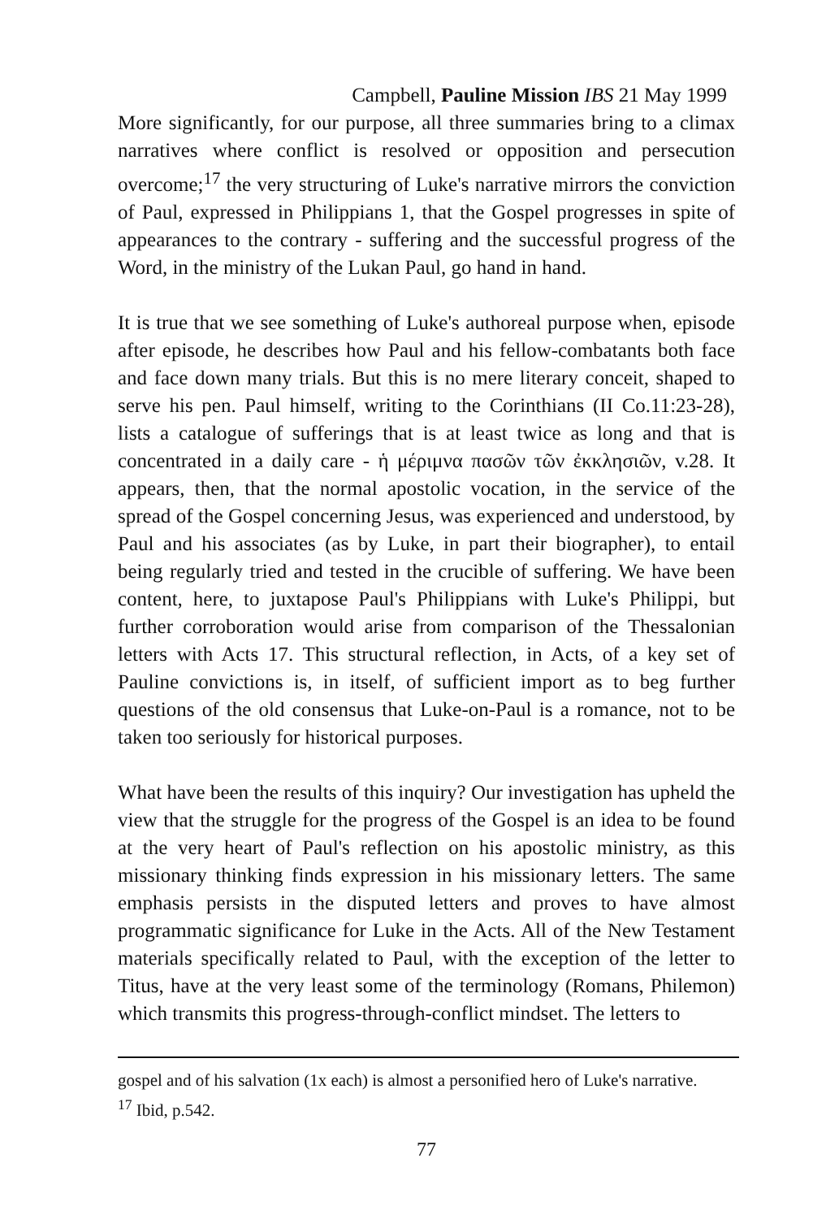Campbell, Pauline Mission IBS 21 May 1999
More significantly, for our purpose, all three summaries bring to a climax narratives where conflict is resolved or opposition and persecution overcome;<sup>17</sup> the very structuring of Luke's narrative mirrors the conviction of Paul, expressed in Philippians 1, that the Gospel progresses in spite of appearances to the contrary - suffering and the successful progress of the Word, in the ministry of the Lukan Paul, go hand in hand.
It is true that we see something of Luke's authoreal purpose when, episode after episode, he describes how Paul and his fellow-combatants both face and face down many trials. But this is no mere literary conceit, shaped to serve his pen. Paul himself, writing to the Corinthians (II Co.11:23-28), lists a catalogue of sufferings that is at least twice as long and that is concentrated in a daily care - ἡ μέριμνα πασῶν τῶν ἐκκλησιῶν, v.28. It appears, then, that the normal apostolic vocation, in the service of the spread of the Gospel concerning Jesus, was experienced and understood, by Paul and his associates (as by Luke, in part their biographer), to entail being regularly tried and tested in the crucible of suffering. We have been content, here, to juxtapose Paul's Philippians with Luke's Philippi, but further corroboration would arise from comparison of the Thessalonian letters with Acts 17. This structural reflection, in Acts, of a key set of Pauline convictions is, in itself, of sufficient import as to beg further questions of the old consensus that Luke-on-Paul is a romance, not to be taken too seriously for historical purposes.
What have been the results of this inquiry? Our investigation has upheld the view that the struggle for the progress of the Gospel is an idea to be found at the very heart of Paul's reflection on his apostolic ministry, as this missionary thinking finds expression in his missionary letters. The same emphasis persists in the disputed letters and proves to have almost programmatic significance for Luke in the Acts. All of the New Testament materials specifically related to Paul, with the exception of the letter to Titus, have at the very least some of the terminology (Romans, Philemon) which transmits this progress-through-conflict mindset. The letters to
gospel and of his salvation (1x each) is almost a personified hero of Luke's narrative.
<sup>17</sup> Ibid, p.542.
77